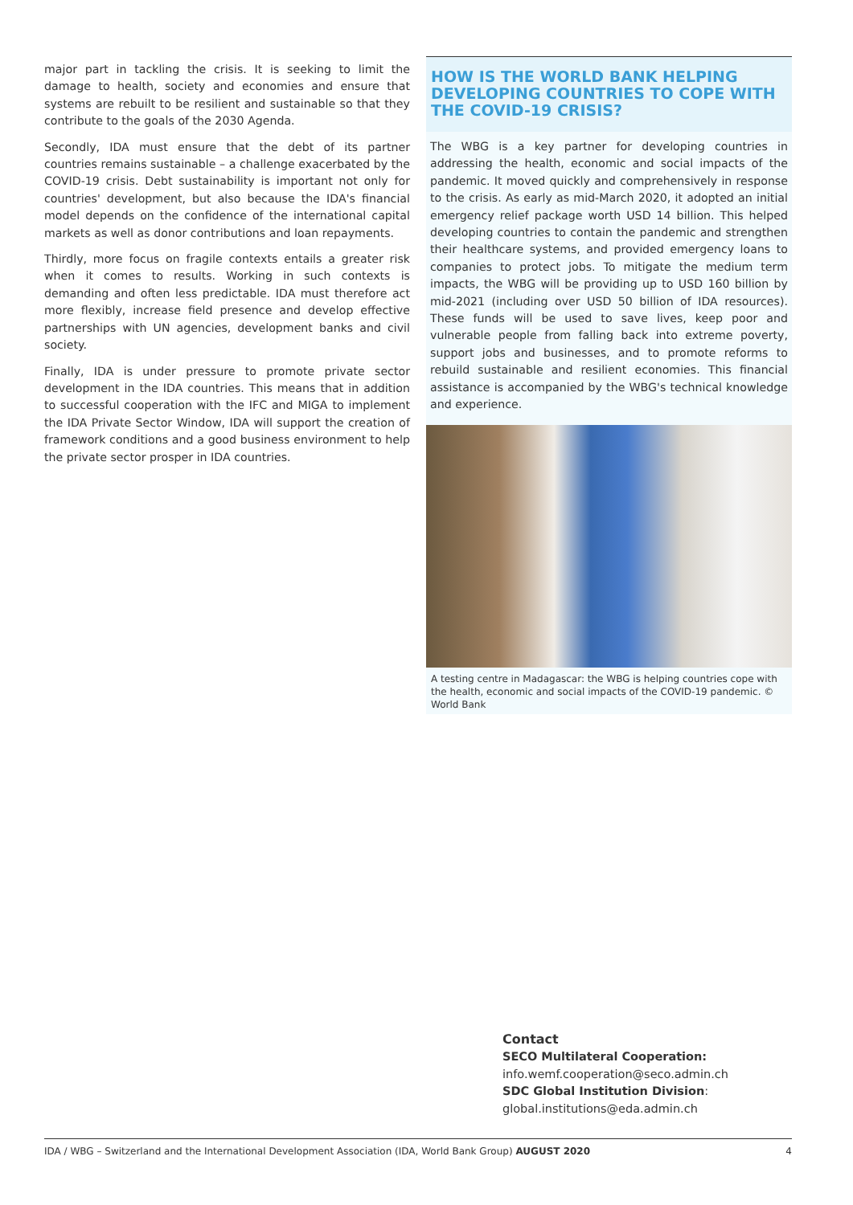major part in tackling the crisis. It is seeking to limit the damage to health, society and economies and ensure that systems are rebuilt to be resilient and sustainable so that they contribute to the goals of the 2030 Agenda.
Secondly, IDA must ensure that the debt of its partner countries remains sustainable – a challenge exacerbated by the COVID-19 crisis. Debt sustainability is important not only for countries' development, but also because the IDA's financial model depends on the confidence of the international capital markets as well as donor contributions and loan repayments.
Thirdly, more focus on fragile contexts entails a greater risk when it comes to results. Working in such contexts is demanding and often less predictable. IDA must therefore act more flexibly, increase field presence and develop effective partnerships with UN agencies, development banks and civil society.
Finally, IDA is under pressure to promote private sector development in the IDA countries. This means that in addition to successful cooperation with the IFC and MIGA to implement the IDA Private Sector Window, IDA will support the creation of framework conditions and a good business environment to help the private sector prosper in IDA countries.
HOW IS THE WORLD BANK HELPING DEVELOPING COUNTRIES TO COPE WITH THE COVID-19 CRISIS?
The WBG is a key partner for developing countries in addressing the health, economic and social impacts of the pandemic. It moved quickly and comprehensively in response to the crisis. As early as mid-March 2020, it adopted an initial emergency relief package worth USD 14 billion. This helped developing countries to contain the pandemic and strengthen their healthcare systems, and provided emergency loans to companies to protect jobs. To mitigate the medium term impacts, the WBG will be providing up to USD 160 billion by mid-2021 (including over USD 50 billion of IDA resources). These funds will be used to save lives, keep poor and vulnerable people from falling back into extreme poverty, support jobs and businesses, and to promote reforms to rebuild sustainable and resilient economies. This financial assistance is accompanied by the WBG's technical knowledge and experience.
A testing centre in Madagascar: the WBG is helping countries cope with the health, economic and social impacts of the COVID-19 pandemic. © World Bank
Contact
SECO Multilateral Cooperation:
info.wemf.cooperation@seco.admin.ch
SDC Global Institution Division:
global.institutions@eda.admin.ch
IDA / WBG – Switzerland and the International Development Association (IDA, World Bank Group) AUGUST 2020 4